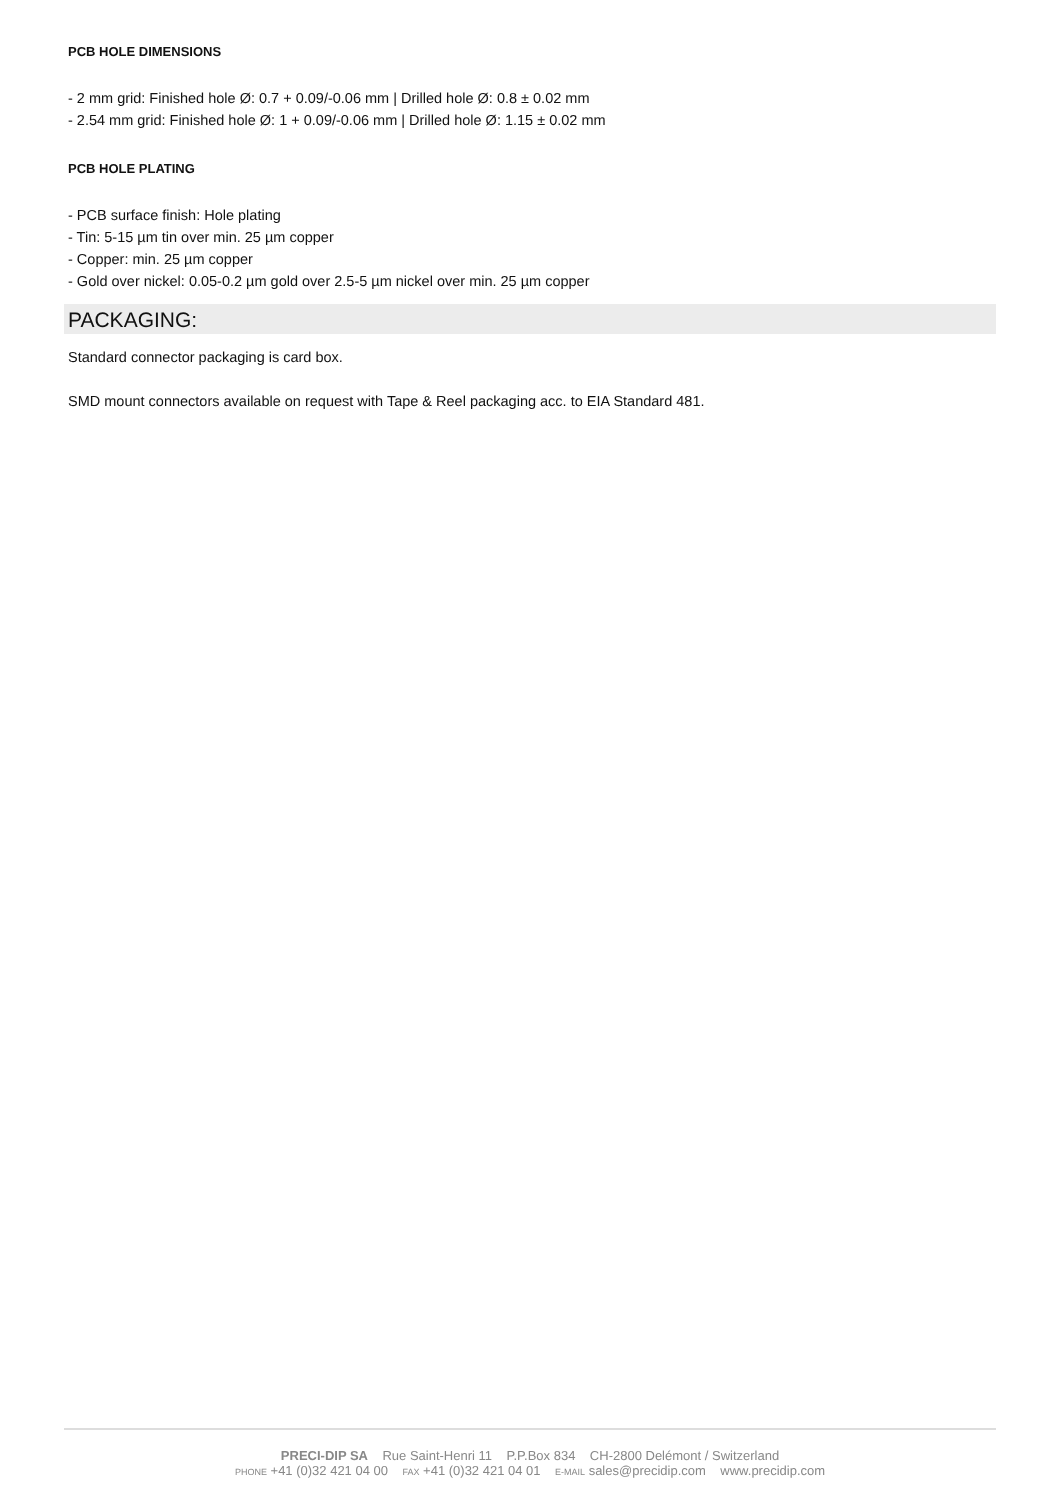PCB HOLE DIMENSIONS
- 2 mm grid: Finished hole Ø: 0.7 + 0.09/-0.06 mm | Drilled hole Ø: 0.8 ± 0.02 mm
- 2.54 mm grid: Finished hole Ø: 1 + 0.09/-0.06 mm | Drilled hole Ø: 1.15 ± 0.02 mm
PCB HOLE PLATING
- PCB surface finish: Hole plating
- Tin: 5-15 µm tin over min. 25 µm copper
- Copper: min. 25 µm copper
- Gold over nickel: 0.05-0.2 µm gold over 2.5-5 µm nickel over min. 25 µm copper
PACKAGING:
Standard connector packaging is card box.
SMD mount connectors available on request with Tape & Reel packaging acc. to EIA Standard 481.
PRECI-DIP SA Rue Saint-Henri 11 P.P.Box 834 CH-2800 Delémont / Switzerland
PHONE +41 (0)32 421 04 00 FAX +41 (0)32 421 04 01 E-MAIL sales@precidip.com www.precidip.com